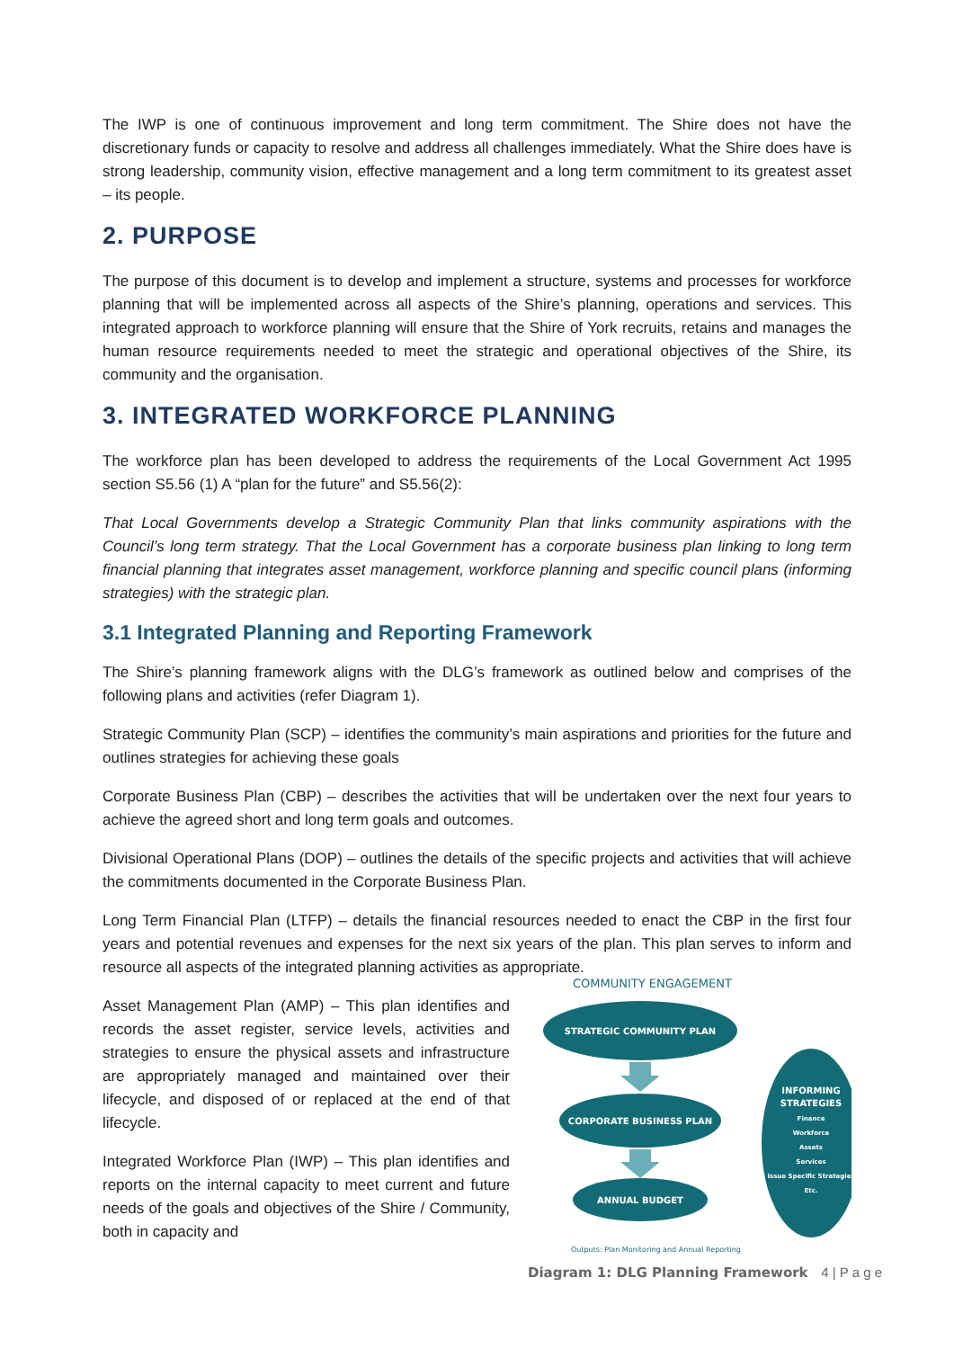The IWP is one of continuous improvement and long term commitment. The Shire does not have the discretionary funds or capacity to resolve and address all challenges immediately. What the Shire does have is strong leadership, community vision, effective management and a long term commitment to its greatest asset – its people.
2. PURPOSE
The purpose of this document is to develop and implement a structure, systems and processes for workforce planning that will be implemented across all aspects of the Shire’s planning, operations and services. This integrated approach to workforce planning will ensure that the Shire of York recruits, retains and manages the human resource requirements needed to meet the strategic and operational objectives of the Shire, its community and the organisation.
3. INTEGRATED WORKFORCE PLANNING
The workforce plan has been developed to address the requirements of the Local Government Act 1995 section S5.56 (1) A “plan for the future” and S5.56(2):
That Local Governments develop a Strategic Community Plan that links community aspirations with the Council’s long term strategy. That the Local Government has a corporate business plan linking to long term financial planning that integrates asset management, workforce planning and specific council plans (informing strategies) with the strategic plan.
3.1 Integrated Planning and Reporting Framework
The Shire’s planning framework aligns with the DLG’s framework as outlined below and comprises of the following plans and activities (refer Diagram 1).
Strategic Community Plan (SCP) – identifies the community’s main aspirations and priorities for the future and outlines strategies for achieving these goals
Corporate Business Plan (CBP) – describes the activities that will be undertaken over the next four years to achieve the agreed short and long term goals and outcomes.
Divisional Operational Plans (DOP) – outlines the details of the specific projects and activities that will achieve the commitments documented in the Corporate Business Plan.
Long Term Financial Plan (LTFP) – details the financial resources needed to enact the CBP in the first four years and potential revenues and expenses for the next six years of the plan. This plan serves to inform and resource all aspects of the integrated planning activities as appropriate.
Asset Management Plan (AMP) – This plan identifies and records the asset register, service levels, activities and strategies to ensure the physical assets and infrastructure are appropriately managed and maintained over their lifecycle, and disposed of or replaced at the end of that lifecycle.
Integrated Workforce Plan (IWP) – This plan identifies and reports on the internal capacity to meet current and future needs of the goals and objectives of the Shire / Community, both in capacity and
COMMUNITY ENGAGEMENT
STRATEGIC COMMUNITY PLAN
CORPORATE BUSINESS PLAN
ANNUAL BUDGET
INFORMING
STRATEGIES
Finance
Workforce
Assets
Services
Issue Specific Strategies
Etc.
Outputs: Plan Monitoring and Annual Reporting
Diagram 1: DLG Planning Framework
4 | P a g e